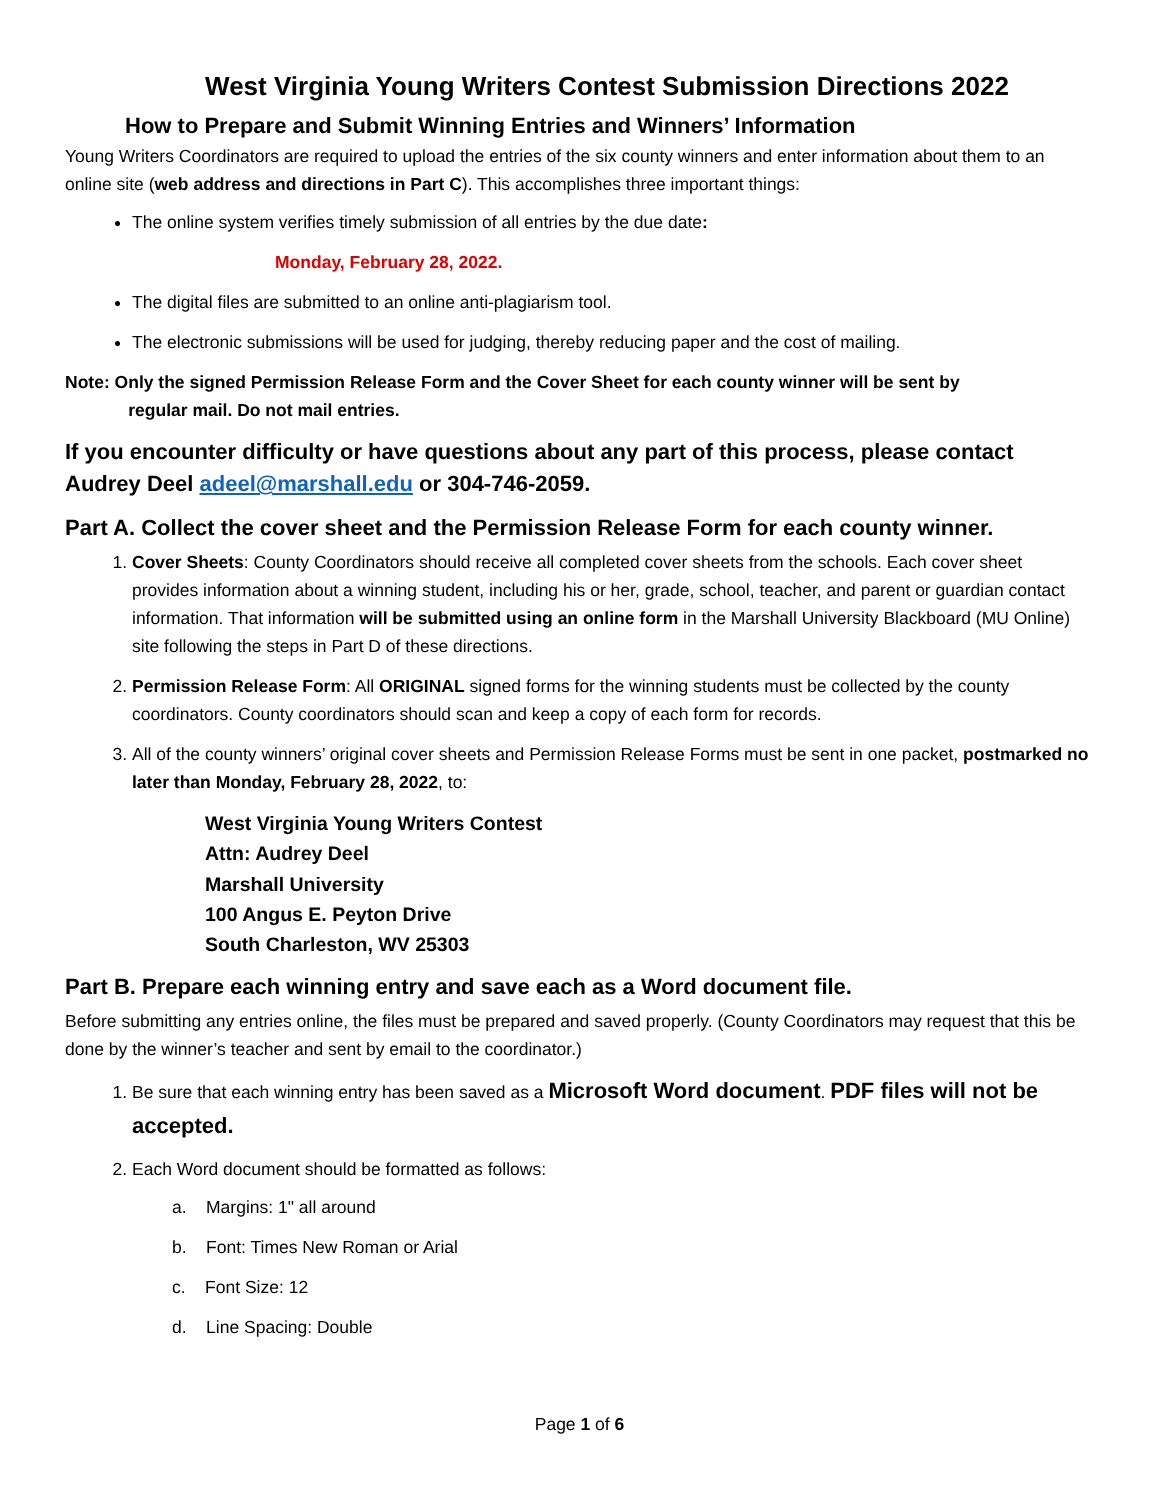West Virginia Young Writers Contest Submission Directions 2022
How to Prepare and Submit Winning Entries and Winners’ Information
Young Writers Coordinators are required to upload the entries of the six county winners and enter information about them to an online site (web address and directions in Part C). This accomplishes three important things:
The online system verifies timely submission of all entries by the due date:
Monday, February 28, 2022.
The digital files are submitted to an online anti-plagiarism tool.
The electronic submissions will be used for judging, thereby reducing paper and the cost of mailing.
Note: Only the signed Permission Release Form and the Cover Sheet for each county winner will be sent by
regular mail. Do not mail entries.
If you encounter difficulty or have questions about any part of this process, please contact Audrey Deel adeel@marshall.edu or 304-746-2059.
Part A. Collect the cover sheet and the Permission Release Form for each county winner.
1. Cover Sheets: County Coordinators should receive all completed cover sheets from the schools. Each cover sheet provides information about a winning student, including his or her, grade, school, teacher, and parent or guardian contact information. That information will be submitted using an online form in the Marshall University Blackboard (MU Online) site following the steps in Part D of these directions.
2. Permission Release Form: All ORIGINAL signed forms for the winning students must be collected by the county coordinators. County coordinators should scan and keep a copy of each form for records.
3. All of the county winners’ original cover sheets and Permission Release Forms must be sent in one packet, postmarked no later than Monday, February 28, 2022, to:
West Virginia Young Writers Contest
Attn: Audrey Deel
Marshall University
100 Angus E. Peyton Drive
South Charleston, WV 25303
Part B. Prepare each winning entry and save each as a Word document file.
Before submitting any entries online, the files must be prepared and saved properly. (County Coordinators may request that this be done by the winner’s teacher and sent by email to the coordinator.)
1. Be sure that each winning entry has been saved as a Microsoft Word document. PDF files will not be accepted.
2. Each Word document should be formatted as follows:
a. Margins: 1" all around
b. Font: Times New Roman or Arial
c. Font Size: 12
d. Line Spacing: Double
Page 1 of 6